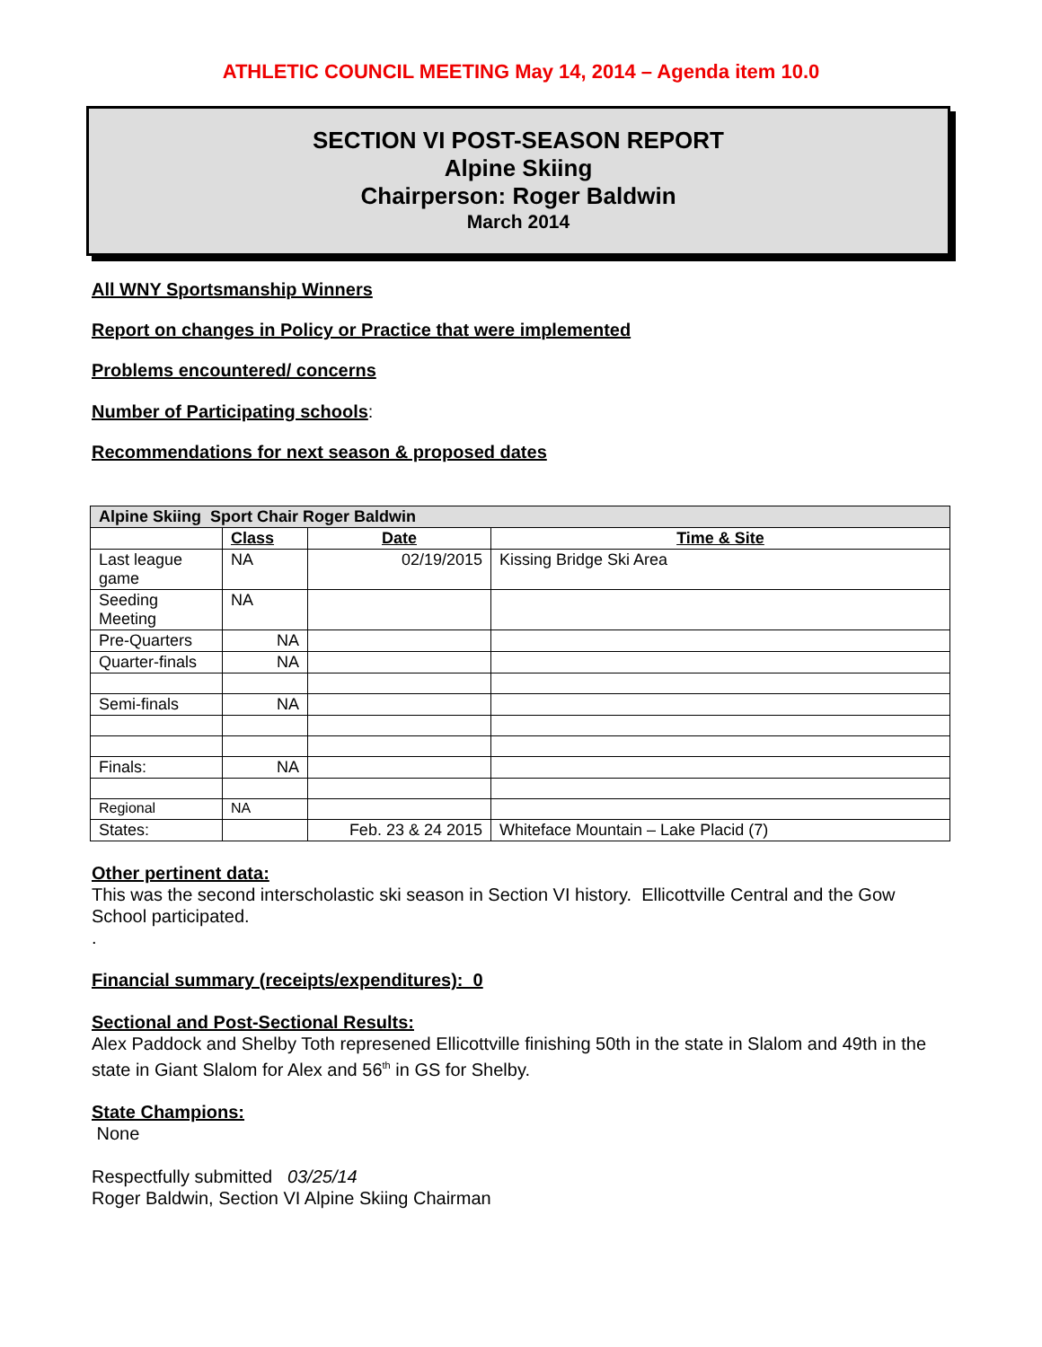ATHLETIC COUNCIL MEETING May 14, 2014 – Agenda item 10.0
SECTION VI POST-SEASON REPORT
Alpine Skiing
Chairperson: Roger Baldwin
March 2014
All WNY Sportsmanship Winners
Report on changes in Policy or Practice that were implemented
Problems encountered/ concerns
Number of Participating schools:
Recommendations for next season & proposed dates
| Alpine Skiing Sport Chair Roger Baldwin | | | |
| --- | --- | --- | --- |
| | Class | Date | Time & Site |
| Last league game | NA | 02/19/2015 | Kissing Bridge Ski Area |
| Seeding Meeting | NA | | |
| Pre-Quarters | NA | | |
| Quarter-finals | NA | | |
| Semi-finals | NA | | |
| Finals: | NA | | |
| Regional | NA | | |
| States: | | Feb. 23 & 24 2015 | Whiteface Mountain – Lake Placid (7) |
Other pertinent data:
This was the second interscholastic ski season in Section VI history. Ellicottville Central and the Gow School participated.
.
Financial summary (receipts/expenditures): 0
Sectional and Post-Sectional Results:
Alex Paddock and Shelby Toth represened Ellicottville finishing 50th in the state in Slalom and 49th in the state in Giant Slalom for Alex and 56<sup>th</sup> in GS for Shelby.
State Champions:
None
Respectfully submitted 03/25/14
Roger Baldwin, Section VI Alpine Skiing Chairman